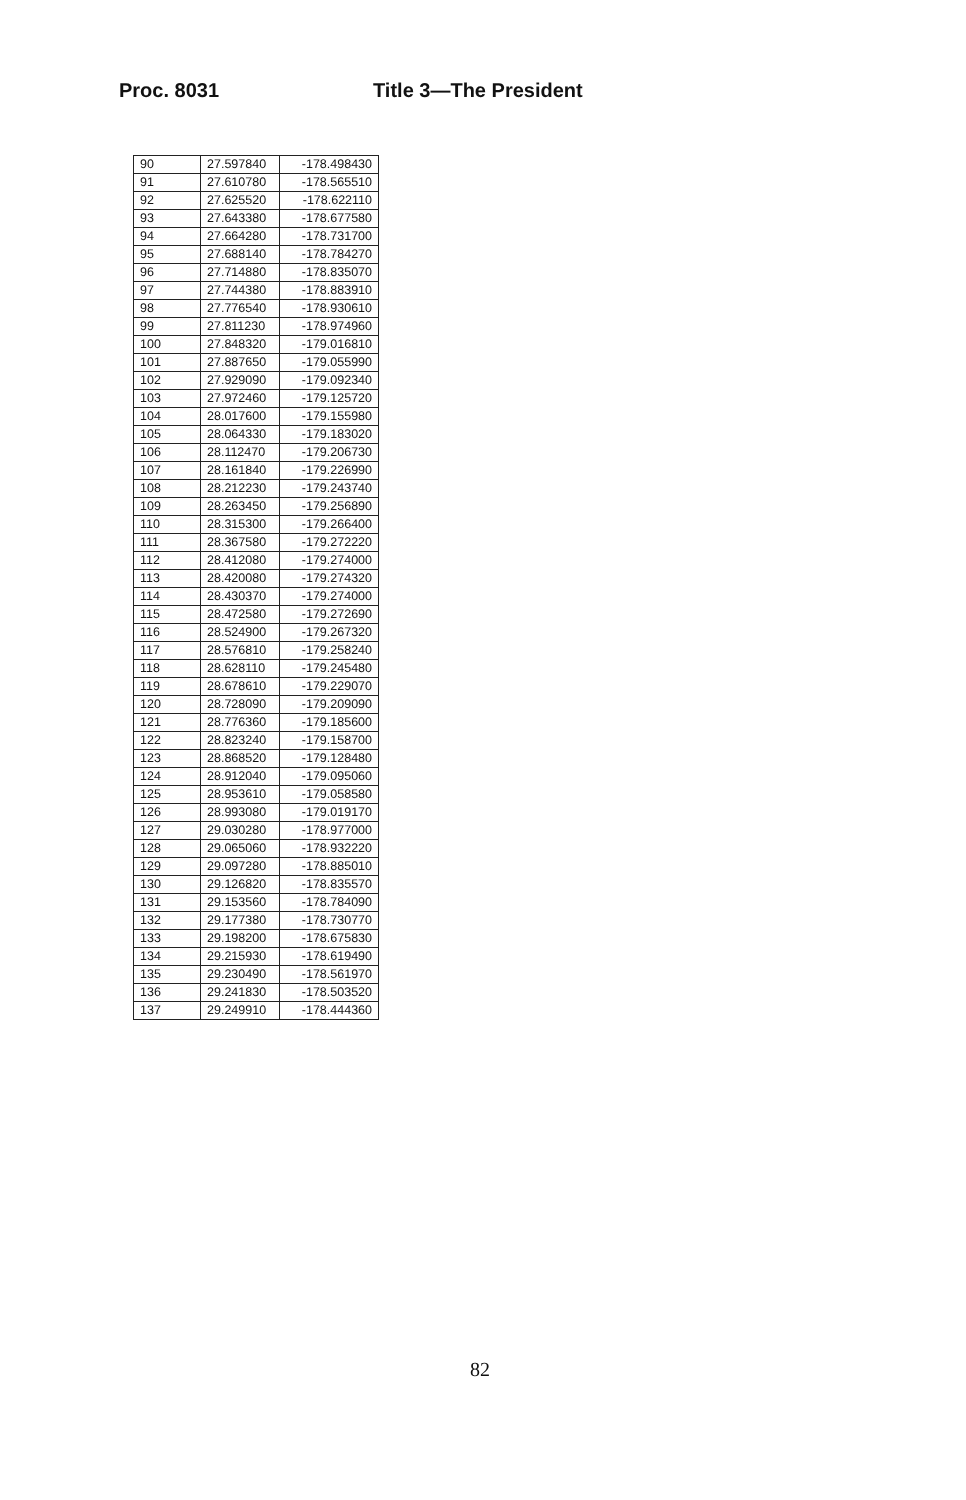Proc. 8031 Title 3—The President
| 90 | 27.597840 | -178.498430 |
| 91 | 27.610780 | -178.565510 |
| 92 | 27.625520 | -178.622110 |
| 93 | 27.643380 | -178.677580 |
| 94 | 27.664280 | -178.731700 |
| 95 | 27.688140 | -178.784270 |
| 96 | 27.714880 | -178.835070 |
| 97 | 27.744380 | -178.883910 |
| 98 | 27.776540 | -178.930610 |
| 99 | 27.811230 | -178.974960 |
| 100 | 27.848320 | -179.016810 |
| 101 | 27.887650 | -179.055990 |
| 102 | 27.929090 | -179.092340 |
| 103 | 27.972460 | -179.125720 |
| 104 | 28.017600 | -179.155980 |
| 105 | 28.064330 | -179.183020 |
| 106 | 28.112470 | -179.206730 |
| 107 | 28.161840 | -179.226990 |
| 108 | 28.212230 | -179.243740 |
| 109 | 28.263450 | -179.256890 |
| 110 | 28.315300 | -179.266400 |
| 111 | 28.367580 | -179.272220 |
| 112 | 28.412080 | -179.274000 |
| 113 | 28.420080 | -179.274320 |
| 114 | 28.430370 | -179.274000 |
| 115 | 28.472580 | -179.272690 |
| 116 | 28.524900 | -179.267320 |
| 117 | 28.576810 | -179.258240 |
| 118 | 28.628110 | -179.245480 |
| 119 | 28.678610 | -179.229070 |
| 120 | 28.728090 | -179.209090 |
| 121 | 28.776360 | -179.185600 |
| 122 | 28.823240 | -179.158700 |
| 123 | 28.868520 | -179.128480 |
| 124 | 28.912040 | -179.095060 |
| 125 | 28.953610 | -179.058580 |
| 126 | 28.993080 | -179.019170 |
| 127 | 29.030280 | -178.977000 |
| 128 | 29.065060 | -178.932220 |
| 129 | 29.097280 | -178.885010 |
| 130 | 29.126820 | -178.835570 |
| 131 | 29.153560 | -178.784090 |
| 132 | 29.177380 | -178.730770 |
| 133 | 29.198200 | -178.675830 |
| 134 | 29.215930 | -178.619490 |
| 135 | 29.230490 | -178.561970 |
| 136 | 29.241830 | -178.503520 |
| 137 | 29.249910 | -178.444360 |
82